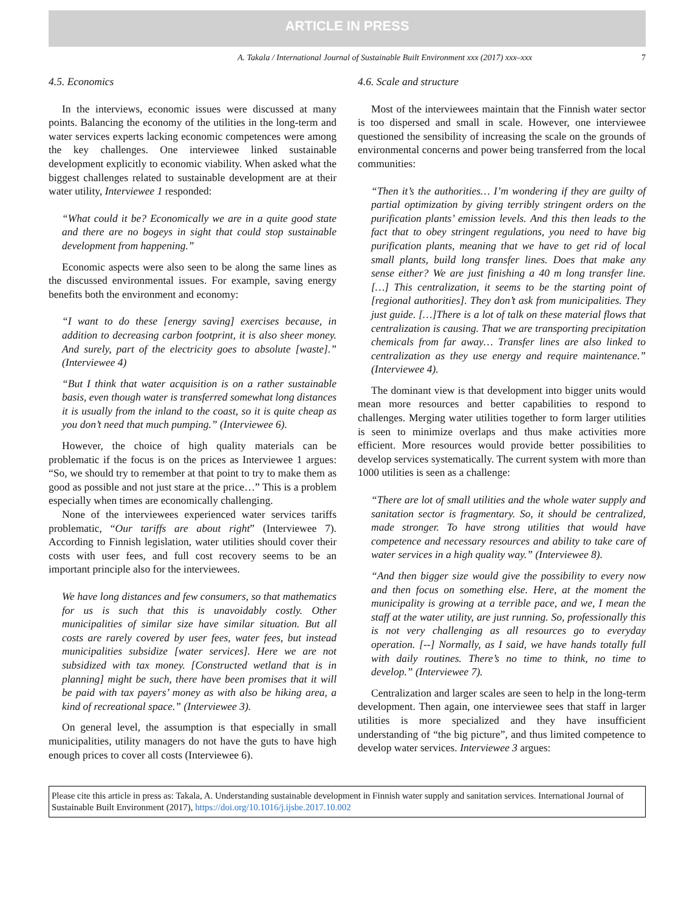ARTICLE IN PRESS
A. Takala / International Journal of Sustainable Built Environment xxx (2017) xxx–xxx 7
4.5. Economics
In the interviews, economic issues were discussed at many points. Balancing the economy of the utilities in the long-term and water services experts lacking economic competences were among the key challenges. One interviewee linked sustainable development explicitly to economic viability. When asked what the biggest challenges related to sustainable development are at their water utility, Interviewee 1 responded:
“What could it be? Economically we are in a quite good state and there are no bogeys in sight that could stop sustainable development from happening.”
Economic aspects were also seen to be along the same lines as the discussed environmental issues. For example, saving energy benefits both the environment and economy:
“I want to do these [energy saving] exercises because, in addition to decreasing carbon footprint, it is also sheer money. And surely, part of the electricity goes to absolute [waste].” (Interviewee 4)
“But I think that water acquisition is on a rather sustainable basis, even though water is transferred somewhat long distances it is usually from the inland to the coast, so it is quite cheap as you don’t need that much pumping.” (Interviewee 6).
However, the choice of high quality materials can be problematic if the focus is on the prices as Interviewee 1 argues: “So, we should try to remember at that point to try to make them as good as possible and not just stare at the price…” This is a problem especially when times are economically challenging.
None of the interviewees experienced water services tariffs problematic, “Our tariffs are about right” (Interviewee 7). According to Finnish legislation, water utilities should cover their costs with user fees, and full cost recovery seems to be an important principle also for the interviewees.
We have long distances and few consumers, so that mathematics for us is such that this is unavoidably costly. Other municipalities of similar size have similar situation. But all costs are rarely covered by user fees, water fees, but instead municipalities subsidize [water services]. Here we are not subsidized with tax money. [Constructed wetland that is in planning] might be such, there have been promises that it will be paid with tax payers’ money as with also be hiking area, a kind of recreational space.” (Interviewee 3).
On general level, the assumption is that especially in small municipalities, utility managers do not have the guts to have high enough prices to cover all costs (Interviewee 6).
4.6. Scale and structure
Most of the interviewees maintain that the Finnish water sector is too dispersed and small in scale. However, one interviewee questioned the sensibility of increasing the scale on the grounds of environmental concerns and power being transferred from the local communities:
“Then it’s the authorities… I’m wondering if they are guilty of partial optimization by giving terribly stringent orders on the purification plants’ emission levels. And this then leads to the fact that to obey stringent regulations, you need to have big purification plants, meaning that we have to get rid of local small plants, build long transfer lines. Does that make any sense either? We are just finishing a 40 m long transfer line. […] This centralization, it seems to be the starting point of [regional authorities]. They don’t ask from municipalities. They just guide. […]There is a lot of talk on these material flows that centralization is causing. That we are transporting precipitation chemicals from far away… Transfer lines are also linked to centralization as they use energy and require maintenance.” (Interviewee 4).
The dominant view is that development into bigger units would mean more resources and better capabilities to respond to challenges. Merging water utilities together to form larger utilities is seen to minimize overlaps and thus make activities more efficient. More resources would provide better possibilities to develop services systematically. The current system with more than 1000 utilities is seen as a challenge:
“There are lot of small utilities and the whole water supply and sanitation sector is fragmentary. So, it should be centralized, made stronger. To have strong utilities that would have competence and necessary resources and ability to take care of water services in a high quality way.” (Interviewee 8).
“And then bigger size would give the possibility to every now and then focus on something else. Here, at the moment the municipality is growing at a terrible pace, and we, I mean the staff at the water utility, are just running. So, professionally this is not very challenging as all resources go to everyday operation. [--] Normally, as I said, we have hands totally full with daily routines. There’s no time to think, no time to develop.” (Interviewee 7).
Centralization and larger scales are seen to help in the long-term development. Then again, one interviewee sees that staff in larger utilities is more specialized and they have insufficient understanding of “the big picture”, and thus limited competence to develop water services. Interviewee 3 argues:
Please cite this article in press as: Takala, A. Understanding sustainable development in Finnish water supply and sanitation services. International Journal of Sustainable Built Environment (2017), https://doi.org/10.1016/j.ijsbe.2017.10.002